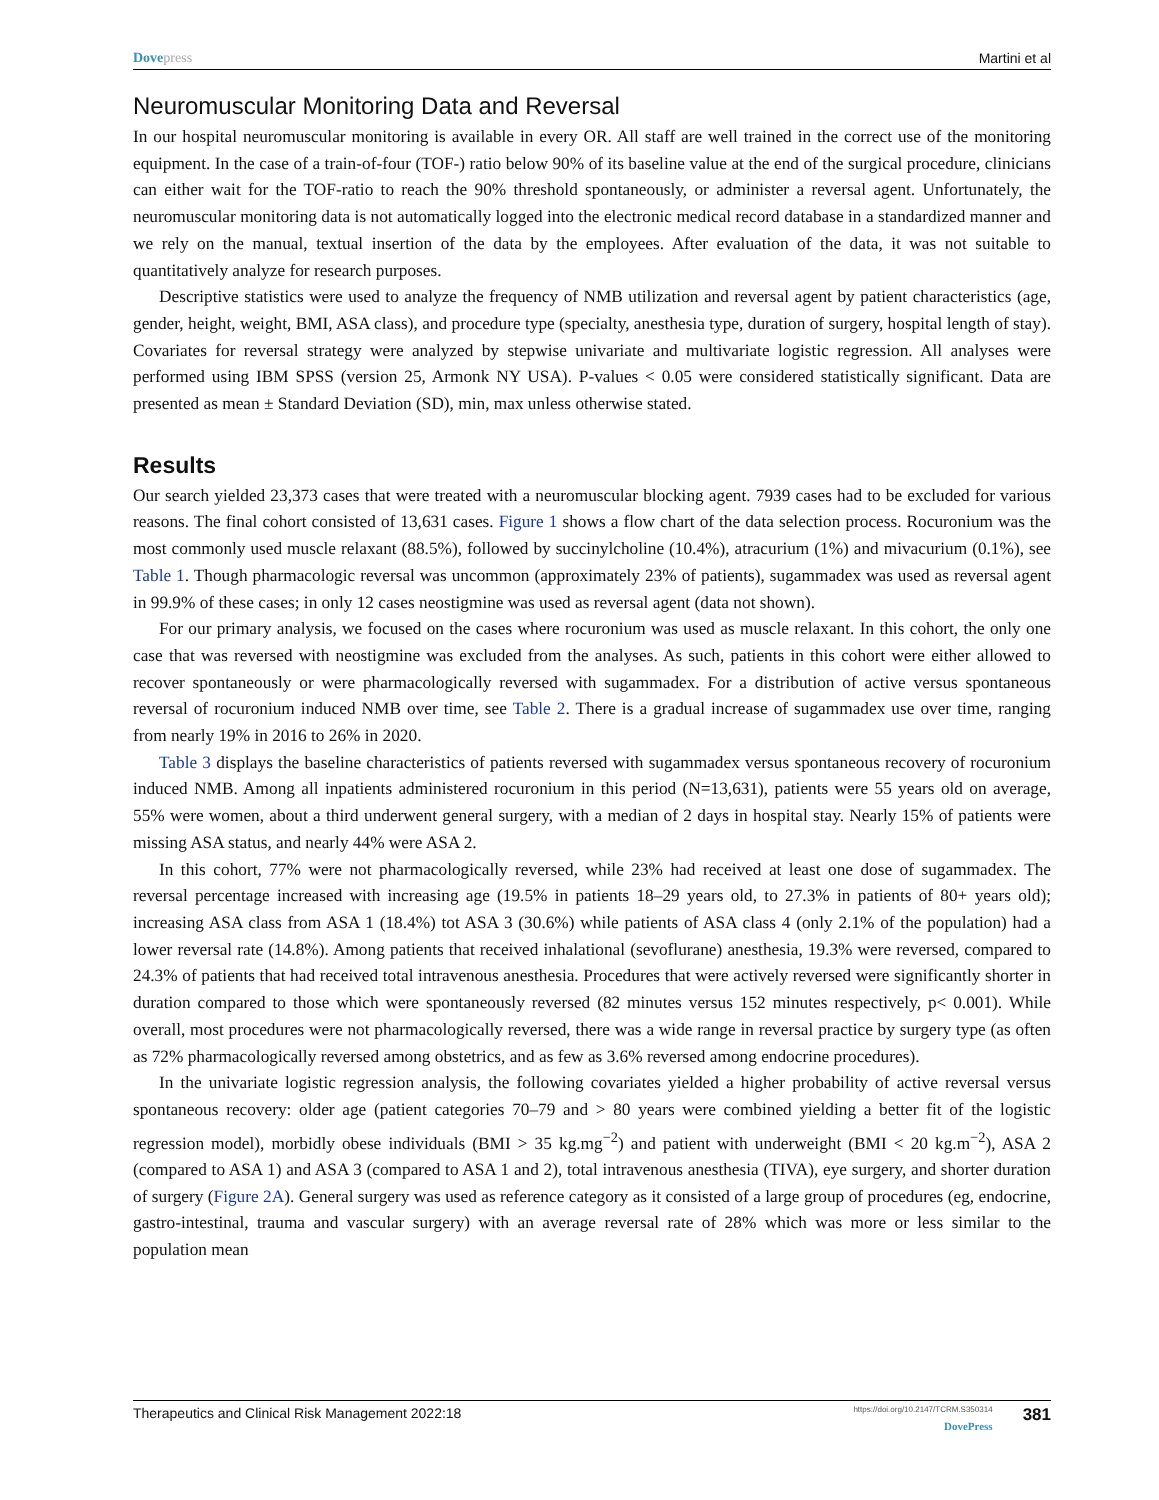Dovepress Martini et al
Neuromuscular Monitoring Data and Reversal
In our hospital neuromuscular monitoring is available in every OR. All staff are well trained in the correct use of the monitoring equipment. In the case of a train-of-four (TOF-) ratio below 90% of its baseline value at the end of the surgical procedure, clinicians can either wait for the TOF-ratio to reach the 90% threshold spontaneously, or administer a reversal agent. Unfortunately, the neuromuscular monitoring data is not automatically logged into the electronic medical record database in a standardized manner and we rely on the manual, textual insertion of the data by the employees. After evaluation of the data, it was not suitable to quantitatively analyze for research purposes.
Descriptive statistics were used to analyze the frequency of NMB utilization and reversal agent by patient characteristics (age, gender, height, weight, BMI, ASA class), and procedure type (specialty, anesthesia type, duration of surgery, hospital length of stay). Covariates for reversal strategy were analyzed by stepwise univariate and multivariate logistic regression. All analyses were performed using IBM SPSS (version 25, Armonk NY USA). P-values < 0.05 were considered statistically significant. Data are presented as mean ± Standard Deviation (SD), min, max unless otherwise stated.
Results
Our search yielded 23,373 cases that were treated with a neuromuscular blocking agent. 7939 cases had to be excluded for various reasons. The final cohort consisted of 13,631 cases. Figure 1 shows a flow chart of the data selection process. Rocuronium was the most commonly used muscle relaxant (88.5%), followed by succinylcholine (10.4%), atracurium (1%) and mivacurium (0.1%), see Table 1. Though pharmacologic reversal was uncommon (approximately 23% of patients), sugammadex was used as reversal agent in 99.9% of these cases; in only 12 cases neostigmine was used as reversal agent (data not shown).
For our primary analysis, we focused on the cases where rocuronium was used as muscle relaxant. In this cohort, the only one case that was reversed with neostigmine was excluded from the analyses. As such, patients in this cohort were either allowed to recover spontaneously or were pharmacologically reversed with sugammadex. For a distribution of active versus spontaneous reversal of rocuronium induced NMB over time, see Table 2. There is a gradual increase of sugammadex use over time, ranging from nearly 19% in 2016 to 26% in 2020.
Table 3 displays the baseline characteristics of patients reversed with sugammadex versus spontaneous recovery of rocuronium induced NMB. Among all inpatients administered rocuronium in this period (N=13,631), patients were 55 years old on average, 55% were women, about a third underwent general surgery, with a median of 2 days in hospital stay. Nearly 15% of patients were missing ASA status, and nearly 44% were ASA 2.
In this cohort, 77% were not pharmacologically reversed, while 23% had received at least one dose of sugammadex. The reversal percentage increased with increasing age (19.5% in patients 18–29 years old, to 27.3% in patients of 80+ years old); increasing ASA class from ASA 1 (18.4%) tot ASA 3 (30.6%) while patients of ASA class 4 (only 2.1% of the population) had a lower reversal rate (14.8%). Among patients that received inhalational (sevoflurane) anesthesia, 19.3% were reversed, compared to 24.3% of patients that had received total intravenous anesthesia. Procedures that were actively reversed were significantly shorter in duration compared to those which were spontaneously reversed (82 minutes versus 152 minutes respectively, p< 0.001). While overall, most procedures were not pharmacologically reversed, there was a wide range in reversal practice by surgery type (as often as 72% pharmacologically reversed among obstetrics, and as few as 3.6% reversed among endocrine procedures).
In the univariate logistic regression analysis, the following covariates yielded a higher probability of active reversal versus spontaneous recovery: older age (patient categories 70–79 and > 80 years were combined yielding a better fit of the logistic regression model), morbidly obese individuals (BMI > 35 kg.mg<sup>−2</sup>) and patient with underweight (BMI < 20 kg.m<sup>−2</sup>), ASA 2 (compared to ASA 1) and ASA 3 (compared to ASA 1 and 2), total intravenous anesthesia (TIVA), eye surgery, and shorter duration of surgery (Figure 2A). General surgery was used as reference category as it consisted of a large group of procedures (eg, endocrine, gastro-intestinal, trauma and vascular surgery) with an average reversal rate of 28% which was more or less similar to the population mean
Therapeutics and Clinical Risk Management 2022:18
https://doi.org/10.2147/TCRM.S350314
DovePress
381